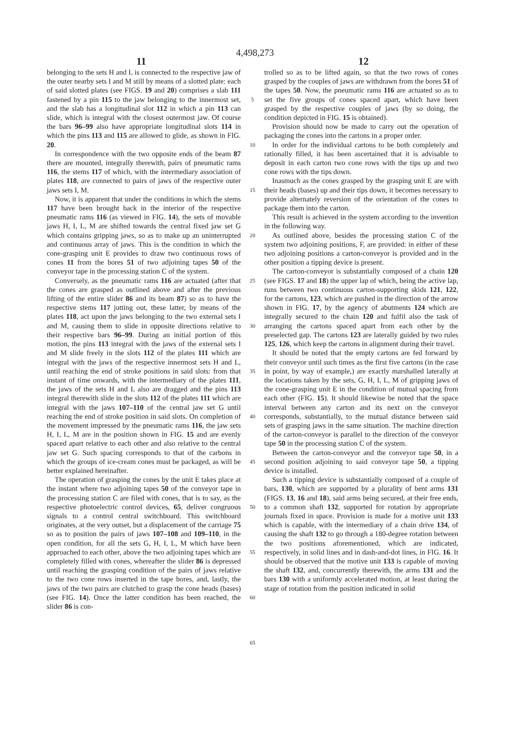4,498,273
11 12
belonging to the sets H and L is connected to the respective jaw of the outer nearby sets I and M still by means of a slotted plate: each of said slotted plates (see FIGS. 19 and 20) comprises a slab 111 fastened by a pin 115 to the jaw belonging to the innermost set, and the slab has a longitudinal slot 112 in which a pin 113 can slide, which is integral with the closest outermost jaw. Of course the bars 96–99 also have appropriate longitudinal slots 114 in which the pins 113 and 115 are allowed to glide, as shown in FIG. 20.
In correspondence with the two opposite ends of the beam 87 there are mounted, integrally therewith, pairs of pneumatic rams 116, the stems 117 of which, with the intermediary association of plates 118, are connected to pairs of jaws of the respective outer jaws sets I, M.
Now, it is apparent that under the conditions in which the stems 117 have been brought back in the interior of the respective pneumatic rams 116 (as viewed in FIG. 14), the sets of movable jaws H, I, L, M are shifted towards the central fixed jaw set G which contains gripping jaws, so as to make up an uninterrupted and continuous array of jaws. This is the condition in which the cone-grasping unit E provides to draw two continuous rows of cones 11 from the bores 51 of two adjoining tapes 50 of the conveyor tape in the processing station C of the system.
Conversely, as the pneumatic rams 116 are actuated (after that the cones are grasped as outlined above and after the previous lifting of the entire slider 86 and its beam 87) so as to have the respective stems 117 jutting out, these latter, by means of the plates 118, act upon the jaws belonging to the two external sets I and M, causing them to slide in opposite directions relative to their respective bars 96–99. During an initial portion of this motion, the pins 113 integral with the jaws of the external sets I and M slide freely in the slots 112 of the plates 111 which are integral with the jaws of the respective innermost sets H and L, until reaching the end of stroke positions in said slots: from that instant of time onwards, with the intermediary of the plates 111, the jaws of the sets H and L also are dragged and the pins 113 integral therewith slide in the slots 112 of the plates 111 which are integral with the jaws 107–110 of the central jaw set G until reaching the end of stroke position in said slots. On completion of the movement impressed by the pneumatic rams 116, the jaw sets H, I, L, M are in the position shown in FIG. 15 and are evenly spaced apart relative to each other and also relative to the central jaw set G. Such spacing corresponds to that of the carbons in which the groups of ice-cream cones must be packaged, as will be better explained hereinafter.
The operation of grasping the cones by the unit E takes place at the instant where two adjoining tapes 50 of the conveyor tape in the processing station C are filed with cones, that is to say, as the respective photoelectric control devices, 65, deliver congruous signals to a control central switchboard. This switchboard originates, at the very outset, but a displacement of the carriage 75 so as to position the pairs of jaws 107–108 and 109–110, in the open condition, for all the sets G, H, I, L, M which have been approached to each other, above the two adjoining tapes which are completely filled with cones, whereafter the slider 86 is depressed until reaching the grasping condition of the pairs of jaws relative to the two cone rows inserted in the tape bores, and, lastly, the jaws of the two pairs are clutched to grasp the cone heads (bases) (see FIG. 14). Once the latter condition has been reached, the slider 86 is con-
5
10
15
20
25
30
35
40
45
50
55
60
65
trolled so as to be lifted again, so that the two rows of cones grasped by the couples of jaws are withdrawn from the bores 51 of the tapes 50. Now, the pneumatic rams 116 are actuated so as to set the five groups of cones spaced apart, which have been grasped by the respective couples of jaws (by so doing, the condition depicted in FIG. 15 is obtained).
Provision should now be made to carry out the operation of packaging the cones into the cartons in a proper order.
In order for the individual cartons to be both completely and rationally filled, it has been ascertained that it is advisable to deposit in each carton two cone rows with the tips up and two cone rows with the tips down.
Inasmuch as the cones grasped by the grasping unit E are with their heads (bases) up and their tips down, it becomes necessary to provide alternately reversion of the orientation of the cones to package them into the carton.
This result is achieved in the system according to the invention in the following way.
As outlined above, besides the processing station C of the system two adjoining positions, F, are provided: in either of these two adjoining positions a carton-conveyor is provided and in the other position a tipping device is present.
The carton-conveyor is substantially composed of a chain 120 (see FIGS. 17 and 18) the upper lap of which, being the active lap, runs between two continuous carton-supporting skids 121, 122, for the cartons, 123, which are pushed in the direction of the arrow shown in FIG. 17, by the agency of abutments 124 which are integrally secured to the chain 120 and fulfil also the task of arranging the cartons spaced apart from each other by the preselected gap. The cartons 123 are laterally guided by two rules 125, 126, which keep the cartons in alignment during their travel.
It should be noted that the empty cartons are fed forward by their conveyor until such times as the first five cartons (in the case in point, by way of example,) are exactly marshalled laterally at the locations taken by the sets, G, H, I, L, M of gripping jaws of the cone-grasping unit E in the condition of mutual spacing from each other (FIG. 15). It should likewise be noted that the space interval between any carton and its next on the conveyor corresponds, substantially, to the mutual distance between said sets of grasping jaws in the same situation. The machine direction of the carton-conveyor is parallel to the direction of the conveyor tape 50 in the processing station C of the system.
Between the carton-conveyor and the conveyor tape 50, in a second position adjoining to said conveyor tape 50, a tipping device is installed.
Such a tipping device is substantially composed of a couple of bars, 130, which are supported by a plurality of bent arms 131 (FIGS. 13, 16 and 18), said arms being secured, at their free ends, to a common shaft 132, supported for rotation by appropriate journals fixed in space. Provision is made for a motive unit 133 which is capable, with the intermediary of a chain drive 134, of causing the shaft 132 to go through a 180-degree rotation between the two positions aforementioned, which are indicated, respectively, in solid lines and in dash-and-dot lines, in FIG. 16. It should be observed that the motive unit 133 is capable of moving the shaft 132, and, concurrently therewith, the arms 131 and the bars 130 with a uniformly accelerated motion, at least during the stage of rotation from the position indicated in solid